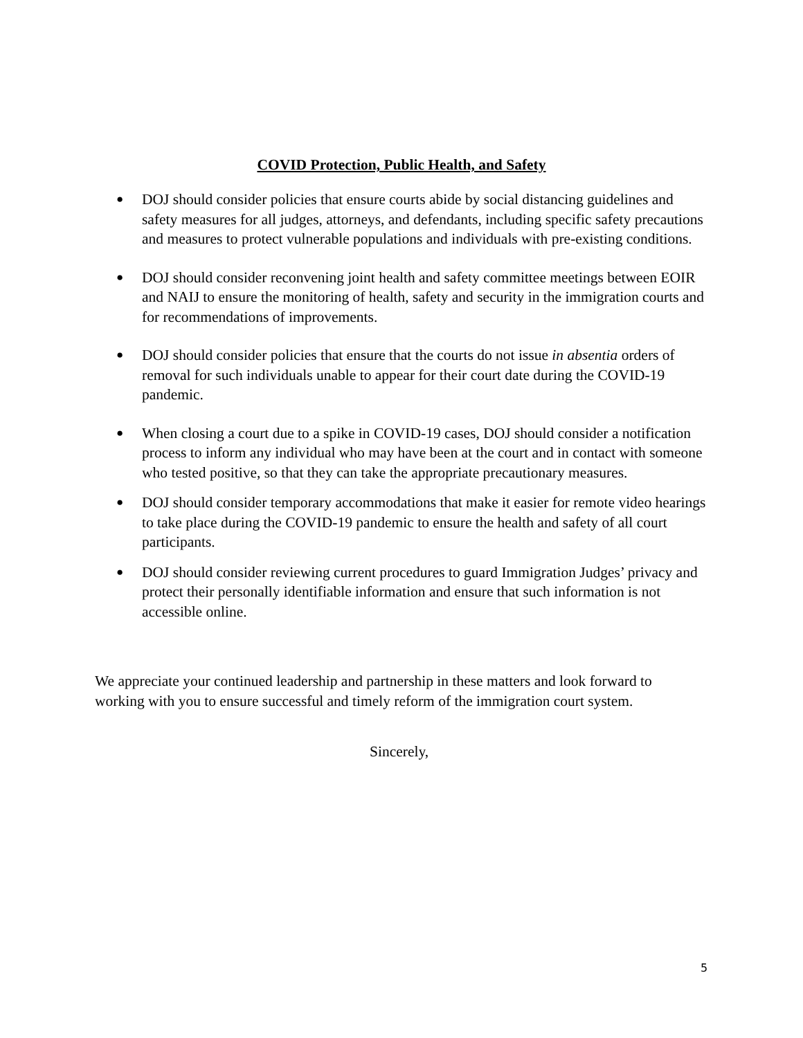COVID Protection, Public Health, and Safety
● DOJ should consider policies that ensure courts abide by social distancing guidelines and safety measures for all judges, attorneys, and defendants, including specific safety precautions and measures to protect vulnerable populations and individuals with pre-existing conditions.
● DOJ should consider reconvening joint health and safety committee meetings between EOIR and NAIJ to ensure the monitoring of health, safety and security in the immigration courts and for recommendations of improvements.
● DOJ should consider policies that ensure that the courts do not issue in absentia orders of removal for such individuals unable to appear for their court date during the COVID-19 pandemic.
● When closing a court due to a spike in COVID-19 cases, DOJ should consider a notification process to inform any individual who may have been at the court and in contact with someone who tested positive, so that they can take the appropriate precautionary measures.
● DOJ should consider temporary accommodations that make it easier for remote video hearings to take place during the COVID-19 pandemic to ensure the health and safety of all court participants.
● DOJ should consider reviewing current procedures to guard Immigration Judges’ privacy and protect their personally identifiable information and ensure that such information is not accessible online.
We appreciate your continued leadership and partnership in these matters and look forward to working with you to ensure successful and timely reform of the immigration court system.
Sincerely,
5